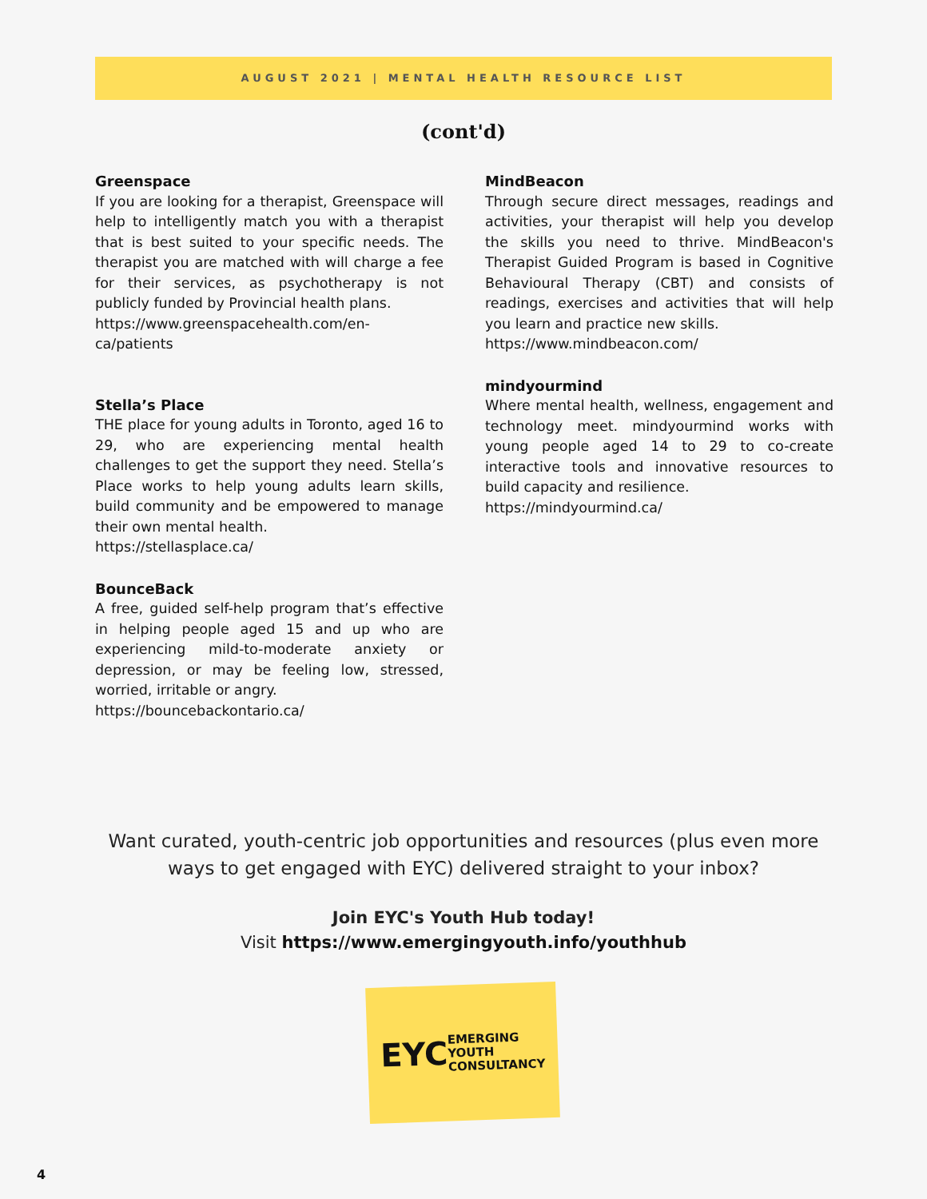AUGUST 2021 | MENTAL HEALTH RESOURCE LIST
(cont'd)
Greenspace
If you are looking for a therapist, Greenspace will help to intelligently match you with a therapist that is best suited to your specific needs. The therapist you are matched with will charge a fee for their services, as psychotherapy is not publicly funded by Provincial health plans.
https://www.greenspacehealth.com/en-ca/patients
Stella’s Place
THE place for young adults in Toronto, aged 16 to 29, who are experiencing mental health challenges to get the support they need. Stella’s Place works to help young adults learn skills, build community and be empowered to manage their own mental health.
https://stellasplace.ca/
BounceBack
A free, guided self-help program that’s effective in helping people aged 15 and up who are experiencing mild-to-moderate anxiety or depression, or may be feeling low, stressed, worried, irritable or angry.
https://bouncebackontario.ca/
MindBeacon
Through secure direct messages, readings and activities, your therapist will help you develop the skills you need to thrive. MindBeacon's Therapist Guided Program is based in Cognitive Behavioural Therapy (CBT) and consists of readings, exercises and activities that will help you learn and practice new skills.
https://www.mindbeacon.com/
mindyourmind
Where mental health, wellness, engagement and technology meet. mindyourmind works with young people aged 14 to 29 to co-create interactive tools and innovative resources to build capacity and resilience.
https://mindyourmind.ca/
Want curated, youth-centric job opportunities and resources (plus even more
ways to get engaged with EYC) delivered straight to your inbox?
Join EYC's Youth Hub today!
Visit https://www.emergingyouth.info/youthhub
EYC EMERGING
YOUTH
CONSULTANCY
4